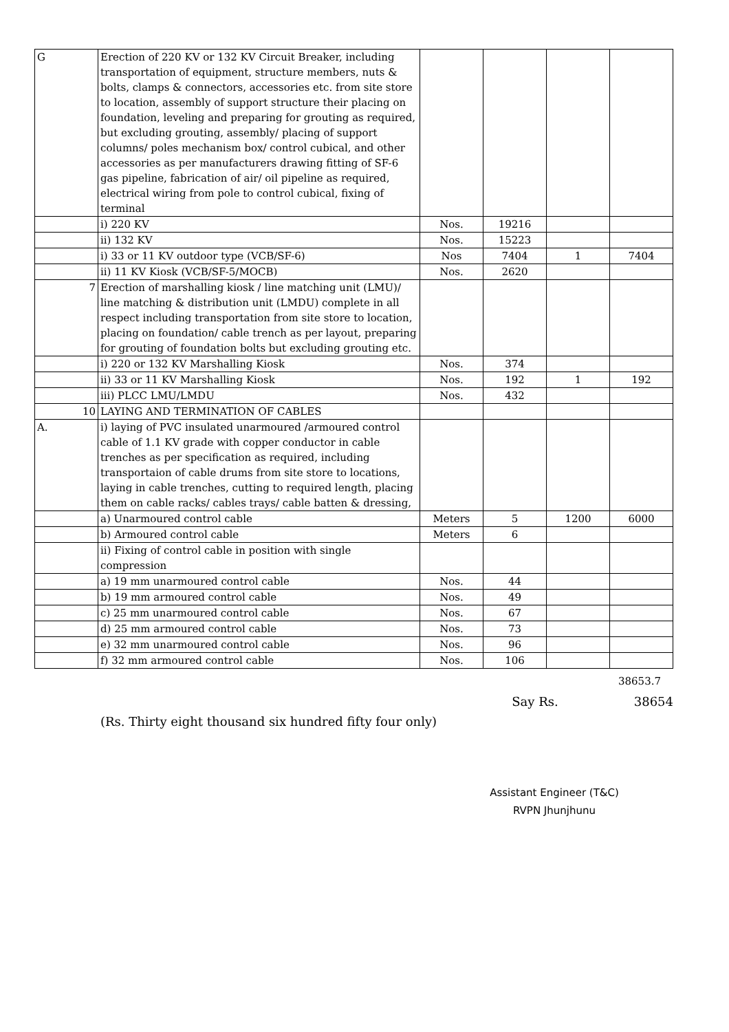| G | Erection of 220 KV or 132 KV Circuit Breaker, including transportation of equipment, structure members, nuts & bolts, clamps & connectors, accessories etc. from site store to location, assembly of support structure their placing on foundation, leveling and preparing for grouting as required, but excluding grouting, assembly/ placing of support columns/ poles mechanism box/ control cubical, and other accessories as per manufacturers drawing fitting of SF-6 gas pipeline, fabrication of air/ oil pipeline as required, electrical wiring from pole to control cubical, fixing of terminal | | | | |
| | i) 220 KV | Nos. | 19216 | | |
| | ii) 132 KV | Nos. | 15223 | | |
| | i) 33 or 11 KV outdoor type (VCB/SF-6) | Nos | 7404 | 1 | 7404 |
| | ii) 11 KV Kiosk (VCB/SF-5/MOCB) | Nos. | 2620 | | |
| 7 | Erection of marshalling kiosk / line matching unit (LMU)/ line matching & distribution unit (LMDU) complete in all respect including transportation from site store to location, placing on foundation/ cable trench as per layout, preparing for grouting of foundation bolts but excluding grouting etc. | | | | |
| | i) 220 or 132 KV Marshalling Kiosk | Nos. | 374 | | |
| | ii) 33 or 11 KV Marshalling Kiosk | Nos. | 192 | 1 | 192 |
| | iii) PLCC LMU/LMDU | Nos. | 432 | | |
| 10 | LAYING AND TERMINATION OF CABLES | | | | |
| A. | i) laying of PVC insulated unarmoured /armoured control cable of 1.1 KV grade with copper conductor in cable trenches as per specification as required, including transportaion of cable drums from site store to locations, laying in cable trenches, cutting to required length, placing them on cable racks/ cables trays/ cable batten & dressing, | | | | |
| | a) Unarmoured control cable | Meters | 5 | 1200 | 6000 |
| | b) Armoured control cable | Meters | 6 | | |
| | ii) Fixing of control cable in position with single compression | | | | |
| | a) 19 mm unarmoured control cable | Nos. | 44 | | |
| | b) 19 mm armoured control cable | Nos. | 49 | | |
| | c) 25 mm unarmoured control cable | Nos. | 67 | | |
| | d) 25 mm armoured control cable | Nos. | 73 | | |
| | e) 32 mm unarmoured control cable | Nos. | 96 | | |
| | f) 32 mm armoured control cable | Nos. | 106 | | |
38653.7
Say Rs. 38654
(Rs. Thirty eight thousand six hundred fifty four only)
Assistant Engineer (T&C)
RVPN Jhunjhunu